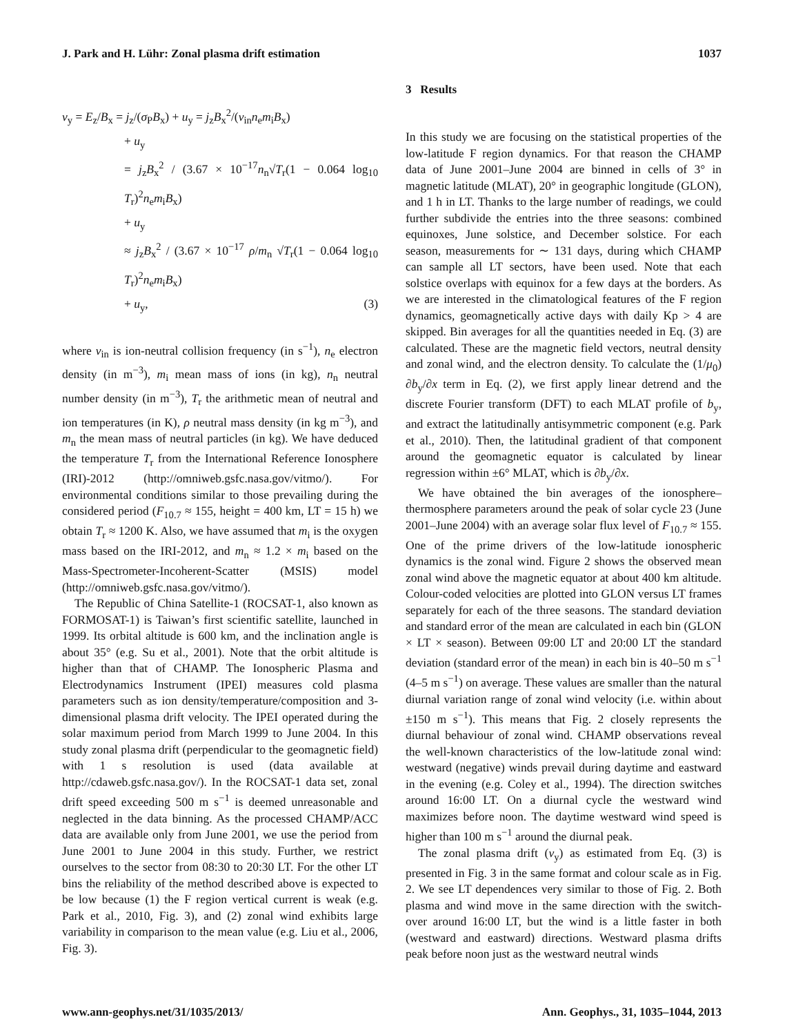J. Park and H. Lühr: Zonal plasma drift estimation 1037
v<sub>y</sub> = E<sub>z</sub>/B<sub>x</sub> = j<sub>z</sub>/(σ<sub>P</sub>B<sub>x</sub>) + u<sub>y</sub> = j<sub>z</sub>B<sub>x</sub><sup>2</sup>/(ν<sub>in</sub>n<sub>e</sub>m<sub>i</sub>B<sub>x</sub>)
+ u<sub>y</sub>
= j<sub>z</sub>B<sub>x</sub><sup>2</sup> / (3.67 × 10<sup>−17</sup>n<sub>n</sub>√T<sub>r</sub>(1 − 0.064 log<sub>10</sub> T<sub>r</sub>)<sup>2</sup>n<sub>e</sub>m<sub>i</sub>B<sub>x</sub>)
+ u<sub>y</sub>
≈ j<sub>z</sub>B<sub>x</sub><sup>2</sup> / (3.67 × 10<sup>−17</sup> ρ/m<sub>n</sub> √T<sub>r</sub>(1 − 0.064 log<sub>10</sub> T<sub>r</sub>)<sup>2</sup>n<sub>e</sub>m<sub>i</sub>B<sub>x</sub>)
+ u<sub>y</sub>, (3)
where ν<sub>in</sub> is ion-neutral collision frequency (in s<sup>−1</sup>), n<sub>e</sub> electron density (in m<sup>−3</sup>), m<sub>i</sub> mean mass of ions (in kg), n<sub>n</sub> neutral number density (in m<sup>−3</sup>), T<sub>r</sub> the arithmetic mean of neutral and ion temperatures (in K), ρ neutral mass density (in kg m<sup>−3</sup>), and m<sub>n</sub> the mean mass of neutral particles (in kg). We have deduced the temperature T<sub>r</sub> from the International Reference Ionosphere (IRI)-2012 (http://omniweb.gsfc.nasa.gov/vitmo/). For environmental conditions similar to those prevailing during the considered period (F<sub>10.7</sub> ≈ 155, height = 400 km, LT = 15 h) we obtain T<sub>r</sub> ≈ 1200 K. Also, we have assumed that m<sub>i</sub> is the oxygen mass based on the IRI-2012, and m<sub>n</sub> ≈ 1.2 × m<sub>i</sub> based on the Mass-Spectrometer-Incoherent-Scatter (MSIS) model (http://omniweb.gsfc.nasa.gov/vitmo/).
The Republic of China Satellite-1 (ROCSAT-1, also known as FORMOSAT-1) is Taiwan’s first scientific satellite, launched in 1999. Its orbital altitude is 600 km, and the inclination angle is about 35° (e.g. Su et al., 2001). Note that the orbit altitude is higher than that of CHAMP. The Ionospheric Plasma and Electrodynamics Instrument (IPEI) measures cold plasma parameters such as ion density/temperature/composition and 3-dimensional plasma drift velocity. The IPEI operated during the solar maximum period from March 1999 to June 2004. In this study zonal plasma drift (perpendicular to the geomagnetic field) with 1 s resolution is used (data available at http://cdaweb.gsfc.nasa.gov/). In the ROCSAT-1 data set, zonal drift speed exceeding 500 m s<sup>−1</sup> is deemed unreasonable and neglected in the data binning. As the processed CHAMP/ACC data are available only from June 2001, we use the period from June 2001 to June 2004 in this study. Further, we restrict ourselves to the sector from 08:30 to 20:30 LT. For the other LT bins the reliability of the method described above is expected to be low because (1) the F region vertical current is weak (e.g. Park et al., 2010, Fig. 3), and (2) zonal wind exhibits large variability in comparison to the mean value (e.g. Liu et al., 2006, Fig. 3).
3 Results
In this study we are focusing on the statistical properties of the low-latitude F region dynamics. For that reason the CHAMP data of June 2001–June 2004 are binned in cells of 3° in magnetic latitude (MLAT), 20° in geographic longitude (GLON), and 1 h in LT. Thanks to the large number of readings, we could further subdivide the entries into the three seasons: combined equinoxes, June solstice, and December solstice. For each season, measurements for ∼ 131 days, during which CHAMP can sample all LT sectors, have been used. Note that each solstice overlaps with equinox for a few days at the borders. As we are interested in the climatological features of the F region dynamics, geomagnetically active days with daily Kp > 4 are skipped. Bin averages for all the quantities needed in Eq. (3) are calculated. These are the magnetic field vectors, neutral density and zonal wind, and the electron density. To calculate the (1/μ<sub>0</sub>) ∂b<sub>y</sub>/∂x term in Eq. (2), we first apply linear detrend and the discrete Fourier transform (DFT) to each MLAT profile of b<sub>y</sub>, and extract the latitudinally antisymmetric component (e.g. Park et al., 2010). Then, the latitudinal gradient of that component around the geomagnetic equator is calculated by linear regression within ±6° MLAT, which is ∂b<sub>y</sub>/∂x.
We have obtained the bin averages of the ionosphere–thermosphere parameters around the peak of solar cycle 23 (June 2001–June 2004) with an average solar flux level of F<sub>10.7</sub> ≈ 155. One of the prime drivers of the low-latitude ionospheric dynamics is the zonal wind. Figure 2 shows the observed mean zonal wind above the magnetic equator at about 400 km altitude. Colour-coded velocities are plotted into GLON versus LT frames separately for each of the three seasons. The standard deviation and standard error of the mean are calculated in each bin (GLON × LT × season). Between 09:00 LT and 20:00 LT the standard deviation (standard error of the mean) in each bin is 40–50 m s<sup>−1</sup> (4–5 m s<sup>−1</sup>) on average. These values are smaller than the natural diurnal variation range of zonal wind velocity (i.e. within about ±150 m s<sup>−1</sup>). This means that Fig. 2 closely represents the diurnal behaviour of zonal wind. CHAMP observations reveal the well-known characteristics of the low-latitude zonal wind: westward (negative) winds prevail during daytime and eastward in the evening (e.g. Coley et al., 1994). The direction switches around 16:00 LT. On a diurnal cycle the westward wind maximizes before noon. The daytime westward wind speed is higher than 100 m s<sup>−1</sup> around the diurnal peak.
The zonal plasma drift (v<sub>y</sub>) as estimated from Eq. (3) is presented in Fig. 3 in the same format and colour scale as in Fig. 2. We see LT dependences very similar to those of Fig. 2. Both plasma and wind move in the same direction with the switch-over around 16:00 LT, but the wind is a little faster in both (westward and eastward) directions. Westward plasma drifts peak before noon just as the westward neutral winds
www.ann-geophys.net/31/1035/2013/ Ann. Geophys., 31, 1035–1044, 2013